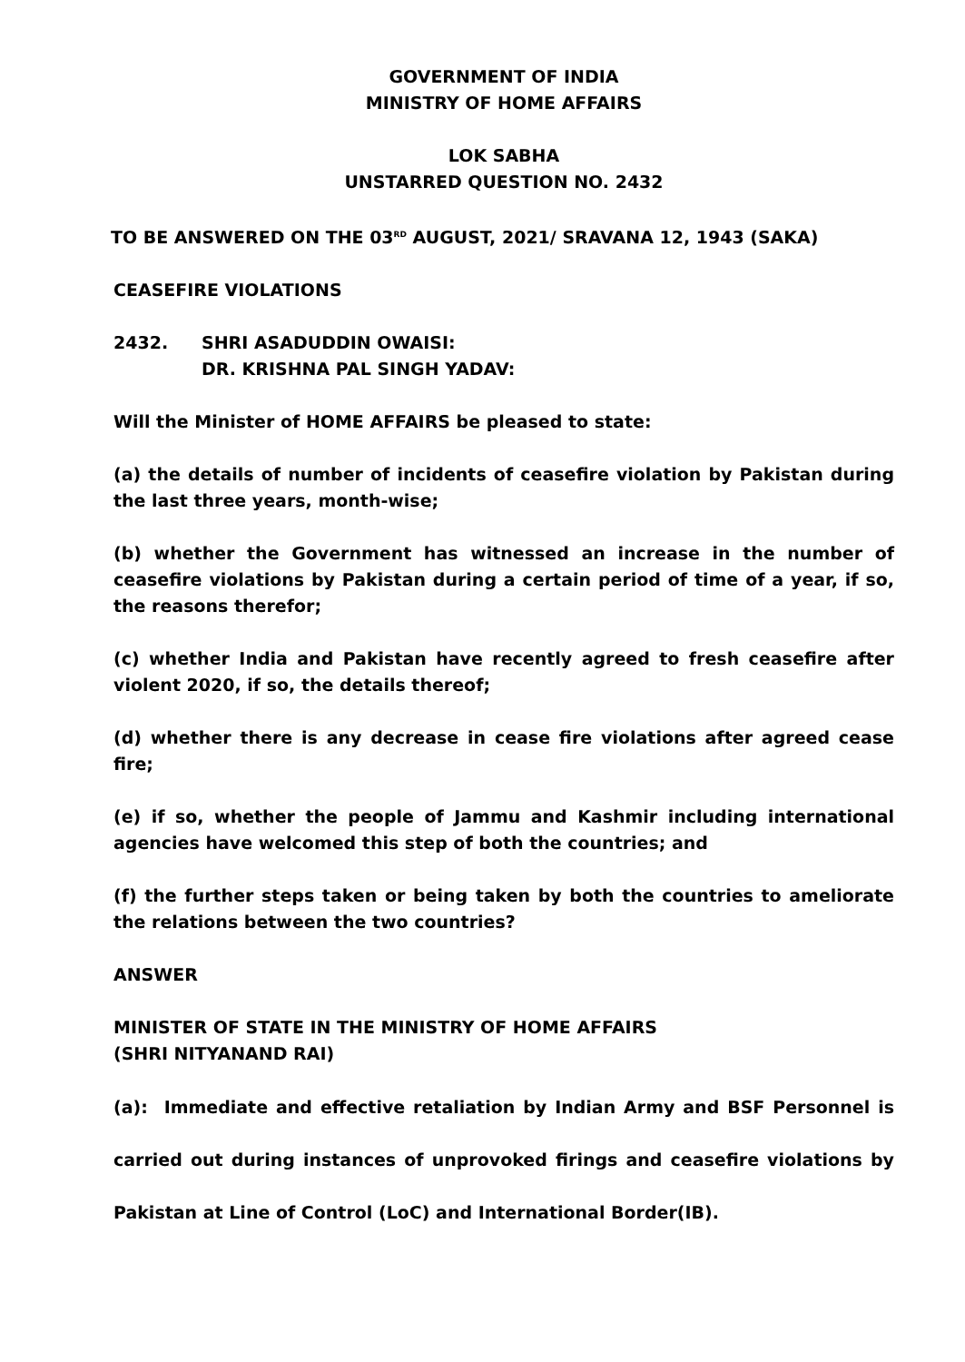GOVERNMENT OF INDIA
MINISTRY OF HOME AFFAIRS
LOK SABHA
UNSTARRED QUESTION NO. 2432
TO BE ANSWERED ON THE 03<sup>RD</sup> AUGUST, 2021/ SRAVANA 12, 1943 (SAKA)
CEASEFIRE VIOLATIONS
2432. SHRI ASADUDDIN OWAISI:
DR. KRISHNA PAL SINGH YADAV:
Will the Minister of HOME AFFAIRS be pleased to state:
(a) the details of number of incidents of ceasefire violation by Pakistan during the last three years, month-wise;
(b) whether the Government has witnessed an increase in the number of ceasefire violations by Pakistan during a certain period of time of a year, if so, the reasons therefor;
(c) whether India and Pakistan have recently agreed to fresh ceasefire after violent 2020, if so, the details thereof;
(d) whether there is any decrease in cease fire violations after agreed cease fire;
(e) if so, whether the people of Jammu and Kashmir including international agencies have welcomed this step of both the countries; and
(f) the further steps taken or being taken by both the countries to ameliorate the relations between the two countries?
ANSWER
MINISTER OF STATE IN THE MINISTRY OF HOME AFFAIRS
(SHRI NITYANAND RAI)
(a): Immediate and effective retaliation by Indian Army and BSF Personnel is carried out during instances of unprovoked firings and ceasefire violations by Pakistan at Line of Control (LoC) and International Border(IB).